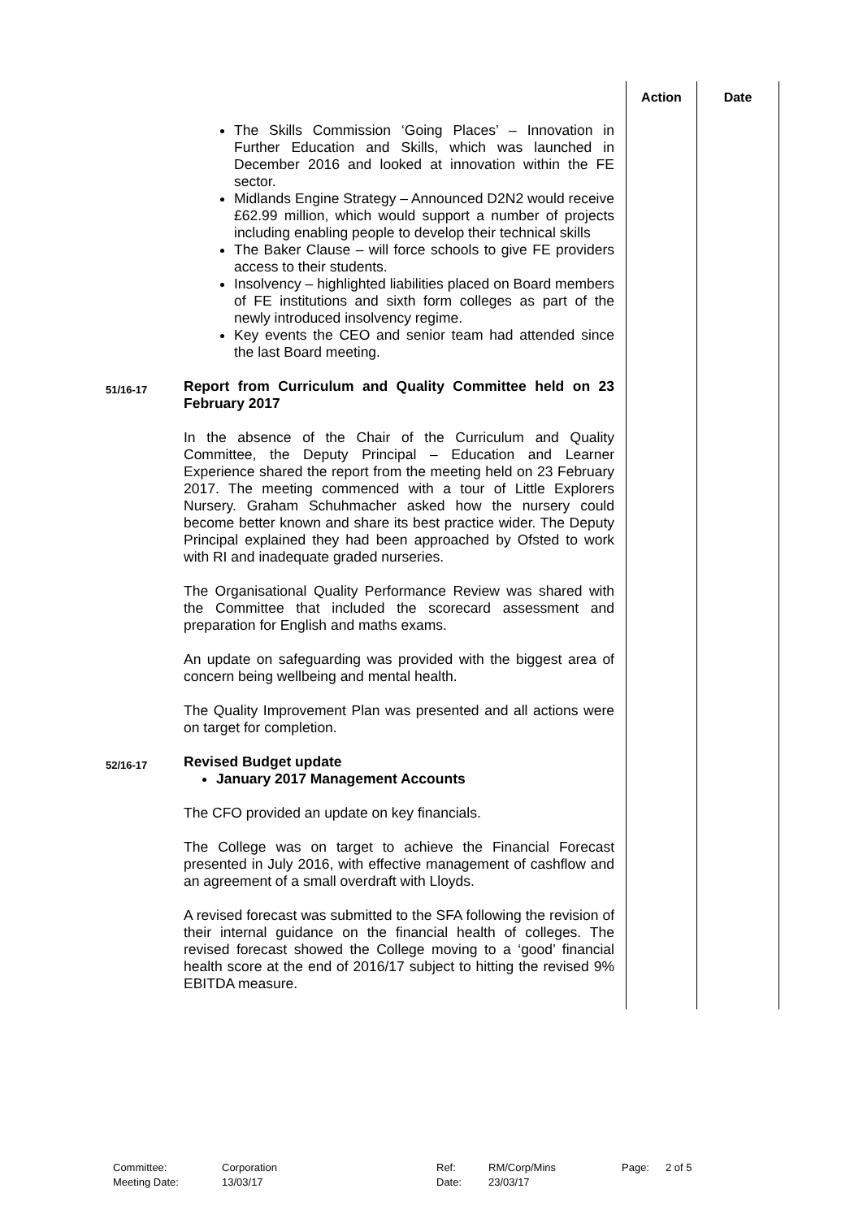| | | Action | Date |
| | The Skills Commission ‘Going Places’ – Innovation in Further Education and Skills, which was launched in December 2016 and looked at innovation within the FE sector. Midlands Engine Strategy – Announced D2N2 would receive £62.99 million, which would support a number of projects including enabling people to develop their technical skills The Baker Clause – will force schools to give FE providers access to their students. Insolvency – highlighted liabilities placed on Board members of FE institutions and sixth form colleges as part of the newly introduced insolvency regime. Key events the CEO and senior team had attended since the last Board meeting. | | |
| 51/16-17 | Report from Curriculum and Quality Committee held on 23 February 2017 In the absence of the Chair of the Curriculum and Quality Committee, the Deputy Principal – Education and Learner Experience shared the report from the meeting held on 23 February 2017. The meeting commenced with a tour of Little Explorers Nursery. Graham Schuhmacher asked how the nursery could become better known and share its best practice wider. The Deputy Principal explained they had been approached by Ofsted to work with RI and inadequate graded nurseries. The Organisational Quality Performance Review was shared with the Committee that included the scorecard assessment and preparation for English and maths exams. An update on safeguarding was provided with the biggest area of concern being wellbeing and mental health. The Quality Improvement Plan was presented and all actions were on target for completion. | | |
| 52/16-17 | Revised Budget update January 2017 Management Accounts The CFO provided an update on key financials. The College was on target to achieve the Financial Forecast presented in July 2016, with effective management of cashflow and an agreement of a small overdraft with Lloyds. A revised forecast was submitted to the SFA following the revision of their internal guidance on the financial health of colleges. The revised forecast showed the College moving to a ‘good’ financial health score at the end of 2016/17 subject to hitting the revised 9% EBITDA measure. | | |
| Committee: | Corporation | Ref: | RM/Corp/Mins | Page: | 2 of 5 |
| Meeting Date: | 13/03/17 | Date: | 23/03/17 | | |